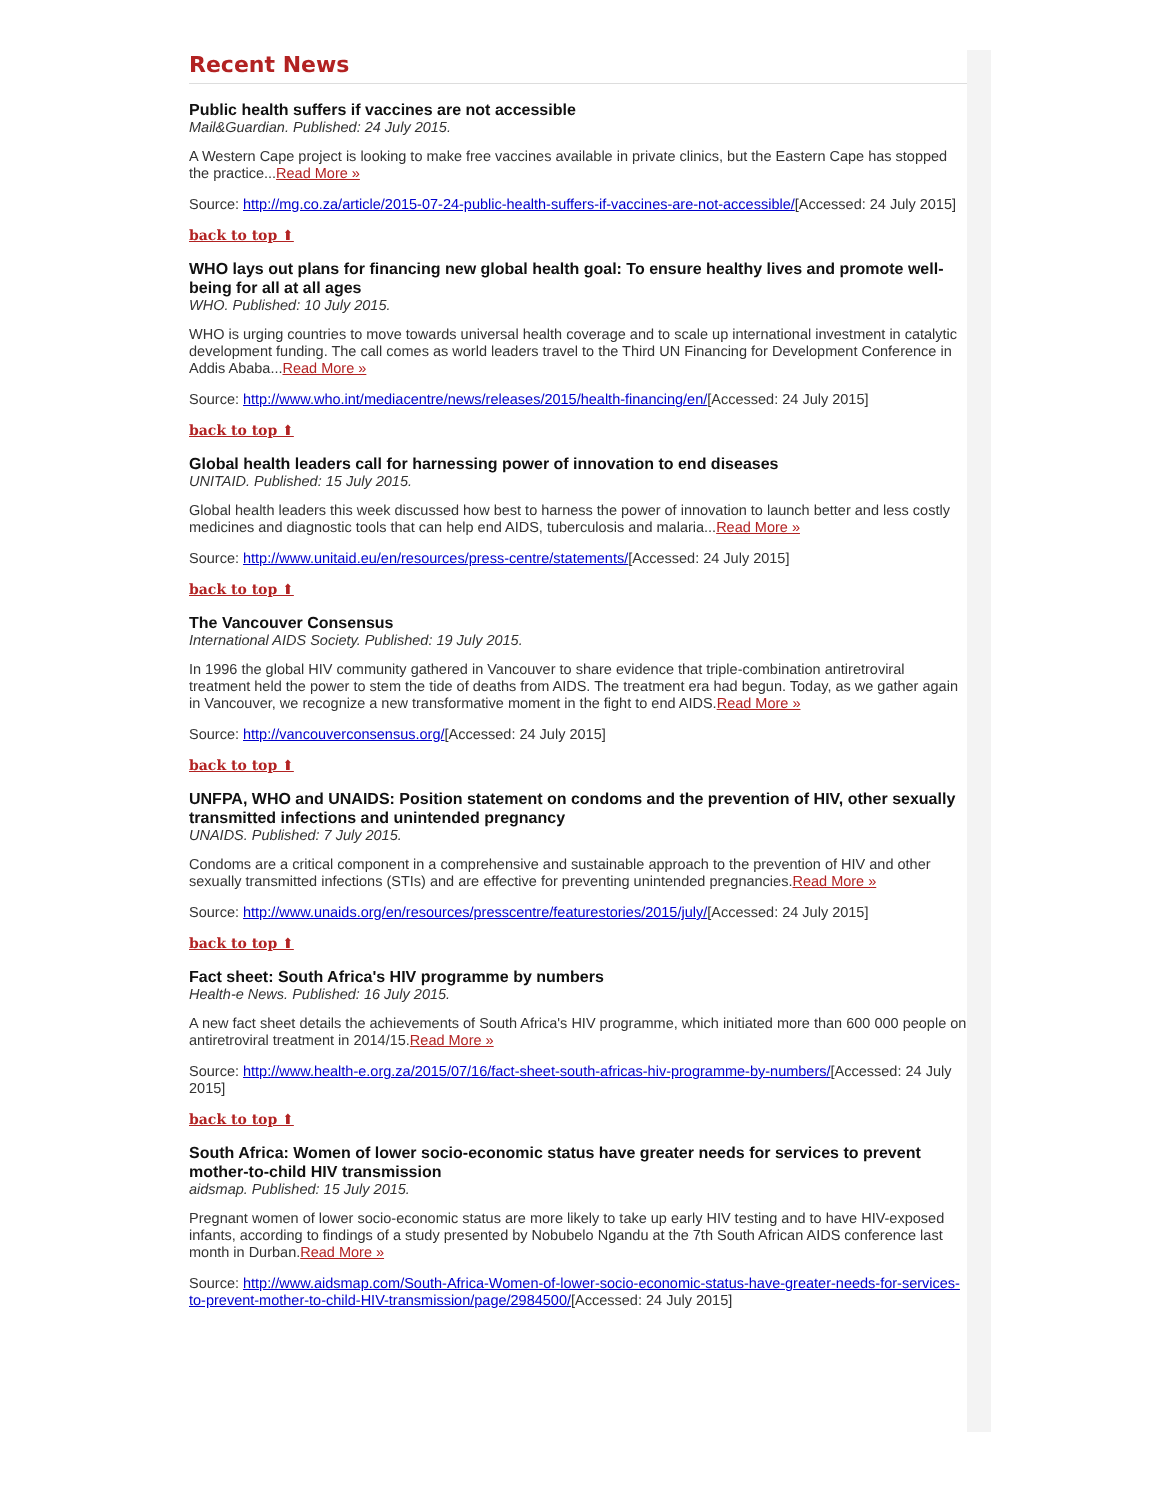Recent News
Public health suffers if vaccines are not accessible
Mail&Guardian. Published: 24 July 2015.
A Western Cape project is looking to make free vaccines available in private clinics, but the Eastern Cape has stopped the practice...Read More »
Source: http://mg.co.za/article/2015-07-24-public-health-suffers-if-vaccines-are-not-accessible/[Accessed: 24 July 2015]
back to top ⬆
WHO lays out plans for financing new global health goal: To ensure healthy lives and promote well-being for all at all ages
WHO. Published: 10 July 2015.
WHO is urging countries to move towards universal health coverage and to scale up international investment in catalytic development funding. The call comes as world leaders travel to the Third UN Financing for Development Conference in Addis Ababa...Read More »
Source: http://www.who.int/mediacentre/news/releases/2015/health-financing/en/[Accessed: 24 July 2015]
back to top ⬆
Global health leaders call for harnessing power of innovation to end diseases
UNITAID. Published: 15 July 2015.
Global health leaders this week discussed how best to harness the power of innovation to launch better and less costly medicines and diagnostic tools that can help end AIDS, tuberculosis and malaria...Read More »
Source: http://www.unitaid.eu/en/resources/press-centre/statements/[Accessed: 24 July 2015]
back to top ⬆
The Vancouver Consensus
International AIDS Society. Published: 19 July 2015.
In 1996 the global HIV community gathered in Vancouver to share evidence that triple-combination antiretroviral treatment held the power to stem the tide of deaths from AIDS. The treatment era had begun. Today, as we gather again in Vancouver, we recognize a new transformative moment in the fight to end AIDS.Read More »
Source: http://vancouverconsensus.org/[Accessed: 24 July 2015]
back to top ⬆
UNFPA, WHO and UNAIDS: Position statement on condoms and the prevention of HIV, other sexually transmitted infections and unintended pregnancy
UNAIDS. Published: 7 July 2015.
Condoms are a critical component in a comprehensive and sustainable approach to the prevention of HIV and other sexually transmitted infections (STIs) and are effective for preventing unintended pregnancies.Read More »
Source: http://www.unaids.org/en/resources/presscentre/featurestories/2015/july/[Accessed: 24 July 2015]
back to top ⬆
Fact sheet: South Africa's HIV programme by numbers
Health-e News. Published: 16 July 2015.
A new fact sheet details the achievements of South Africa's HIV programme, which initiated more than 600 000 people on antiretroviral treatment in 2014/15.Read More »
Source: http://www.health-e.org.za/2015/07/16/fact-sheet-south-africas-hiv-programme-by-numbers/[Accessed: 24 July 2015]
back to top ⬆
South Africa: Women of lower socio-economic status have greater needs for services to prevent mother-to-child HIV transmission
aidsmap. Published: 15 July 2015.
Pregnant women of lower socio-economic status are more likely to take up early HIV testing and to have HIV-exposed infants, according to findings of a study presented by Nobubelo Ngandu at the 7th South African AIDS conference last month in Durban.Read More »
Source: http://www.aidsmap.com/South-Africa-Women-of-lower-socio-economic-status-have-greater-needs-for-services-to-prevent-mother-to-child-HIV-transmission/page/2984500/[Accessed: 24 July 2015]